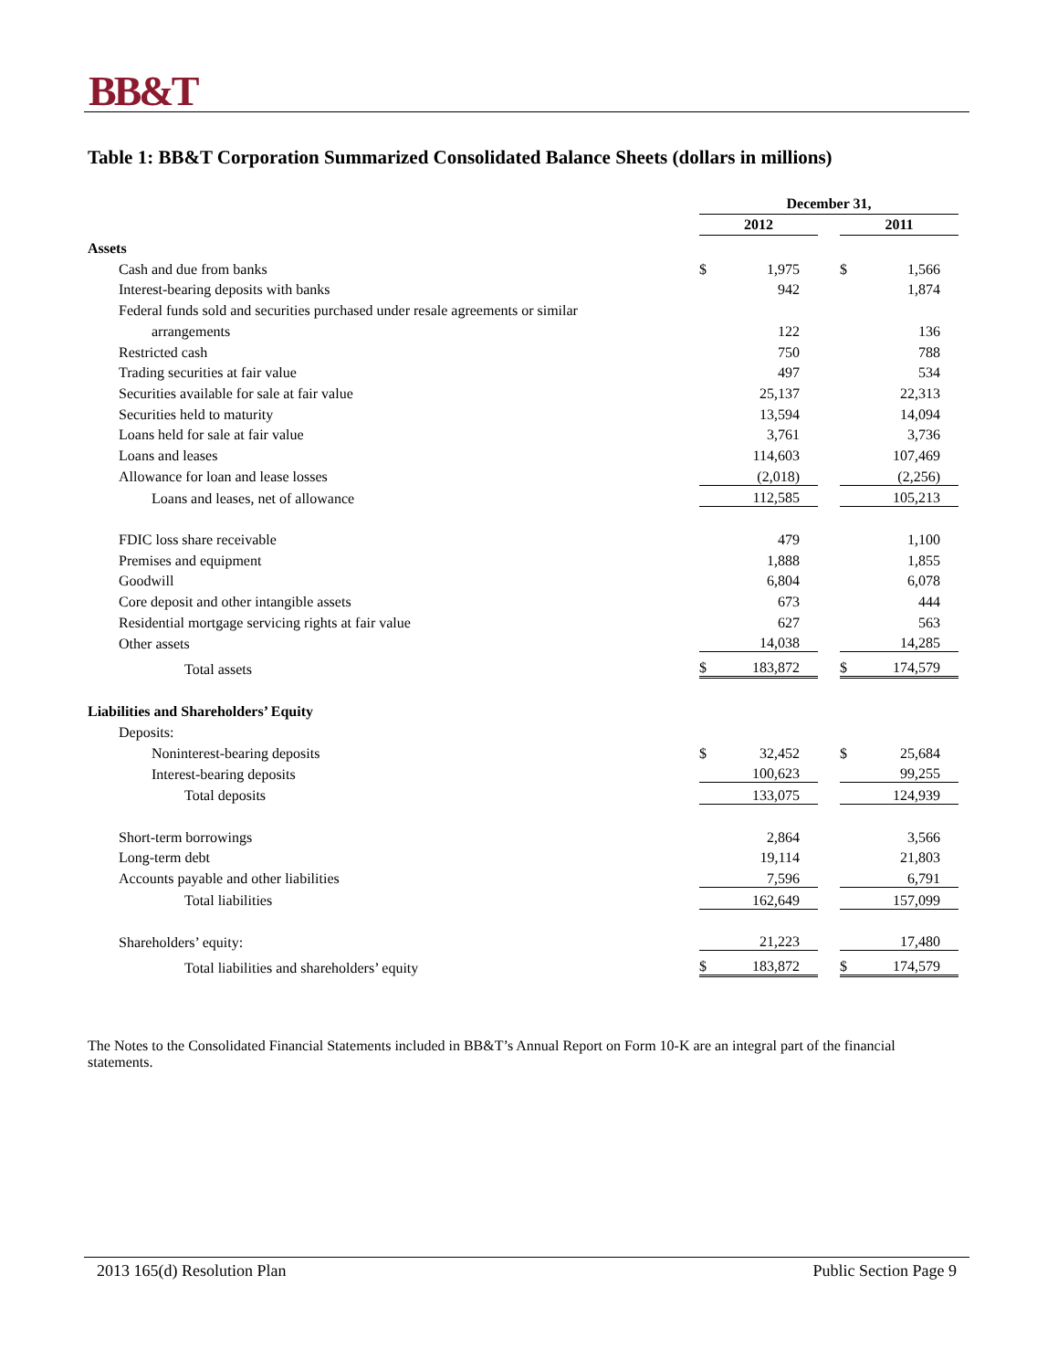BB&T
Table 1: BB&T Corporation Summarized Consolidated Balance Sheets (dollars in millions)
| | December 31, | | | | |
| | 2012 | | | 2011 | |
| Assets | | | | | |
| Cash and due from banks | $ | 1,975 | | $ | 1,566 |
| Interest-bearing deposits with banks | | 942 | | | 1,874 |
| Federal funds sold and securities purchased under resale agreements or similar | | | | | |
| arrangements | | 122 | | | 136 |
| Restricted cash | | 750 | | | 788 |
| Trading securities at fair value | | 497 | | | 534 |
| Securities available for sale at fair value | | 25,137 | | | 22,313 |
| Securities held to maturity | | 13,594 | | | 14,094 |
| Loans held for sale at fair value | | 3,761 | | | 3,736 |
| Loans and leases | | 114,603 | | | 107,469 |
| Allowance for loan and lease losses | | (2,018) | | | (2,256) |
| Loans and leases, net of allowance | | 112,585 | | | 105,213 |
| FDIC loss share receivable | | 479 | | | 1,100 |
| Premises and equipment | | 1,888 | | | 1,855 |
| Goodwill | | 6,804 | | | 6,078 |
| Core deposit and other intangible assets | | 673 | | | 444 |
| Residential mortgage servicing rights at fair value | | 627 | | | 563 |
| Other assets | | 14,038 | | | 14,285 |
| Total assets | $ | 183,872 | | $ | 174,579 |
| Liabilities and Shareholders’ Equity | | | | | |
| Deposits: | | | | | |
| Noninterest-bearing deposits | $ | 32,452 | | $ | 25,684 |
| Interest-bearing deposits | | 100,623 | | | 99,255 |
| Total deposits | | 133,075 | | | 124,939 |
| Short-term borrowings | | 2,864 | | | 3,566 |
| Long-term debt | | 19,114 | | | 21,803 |
| Accounts payable and other liabilities | | 7,596 | | | 6,791 |
| Total liabilities | | 162,649 | | | 157,099 |
| Shareholders’ equity: | | 21,223 | | | 17,480 |
| Total liabilities and shareholders’ equity | $ | 183,872 | | $ | 174,579 |
The Notes to the Consolidated Financial Statements included in BB&T’s Annual Report on Form 10-K are an integral part of the financial statements.
2013 165(d) Resolution Plan Public Section Page 9